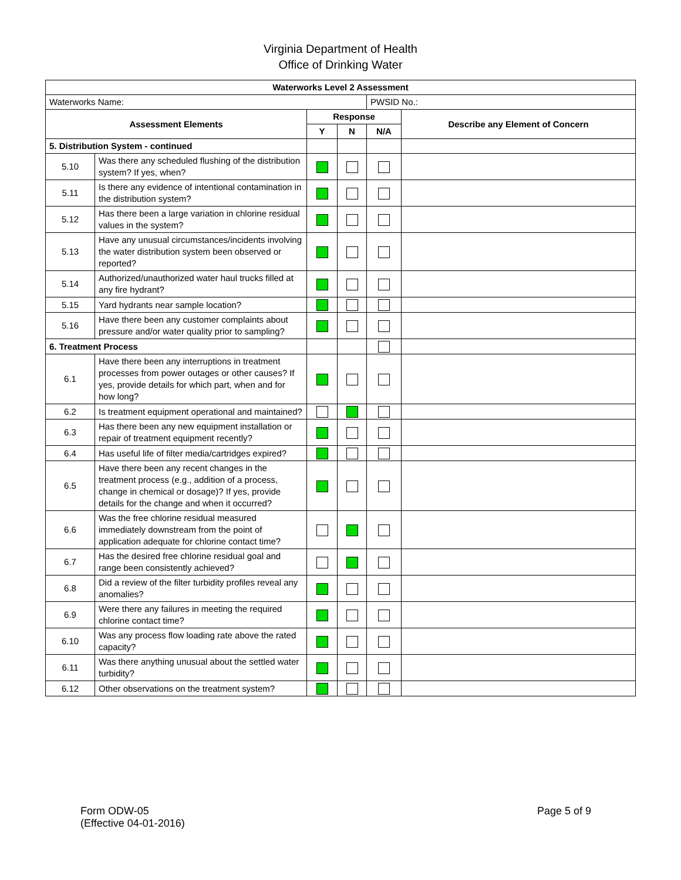Virginia Department of Health
Office of Drinking Water
| Waterworks Level 2 Assessment | | | | | |
| --- | --- | --- | --- | --- | --- |
| Waterworks Name: | | | | PWSID No.: | |
| Assessment Elements | | Response | | | Describe any Element of Concern |
| | | Y | N | N/A | |
| 5. Distribution System - continued | | | | | |
| 5.10 | Was there any scheduled flushing of the distribution system? If yes, when? | | | | |
| 5.11 | Is there any evidence of intentional contamination in the distribution system? | | | | |
| 5.12 | Has there been a large variation in chlorine residual values in the system? | | | | |
| 5.13 | Have any unusual circumstances/incidents involving the water distribution system been observed or reported? | | | | |
| 5.14 | Authorized/unauthorized water haul trucks filled at any fire hydrant? | | | | |
| 5.15 | Yard hydrants near sample location? | | | | |
| 5.16 | Have there been any customer complaints about pressure and/or water quality prior to sampling? | | | | |
| 6. Treatment Process | | | | | |
| 6.1 | Have there been any interruptions in treatment processes from power outages or other causes? If yes, provide details for which part, when and for how long? | | | | |
| 6.2 | Is treatment equipment operational and maintained? | | | | |
| 6.3 | Has there been any new equipment installation or repair of treatment equipment recently? | | | | |
| 6.4 | Has useful life of filter media/cartridges expired? | | | | |
| 6.5 | Have there been any recent changes in the treatment process (e.g., addition of a process, change in chemical or dosage)? If yes, provide details for the change and when it occurred? | | | | |
| 6.6 | Was the free chlorine residual measured immediately downstream from the point of application adequate for chlorine contact time? | | | | |
| 6.7 | Has the desired free chlorine residual goal and range been consistently achieved? | | | | |
| 6.8 | Did a review of the filter turbidity profiles reveal any anomalies? | | | | |
| 6.9 | Were there any failures in meeting the required chlorine contact time? | | | | |
| 6.10 | Was any process flow loading rate above the rated capacity? | | | | |
| 6.11 | Was there anything unusual about the settled water turbidity? | | | | |
| 6.12 | Other observations on the treatment system? | | | | |
Form ODW-05
(Effective 04-01-2016)
Page 5 of 9